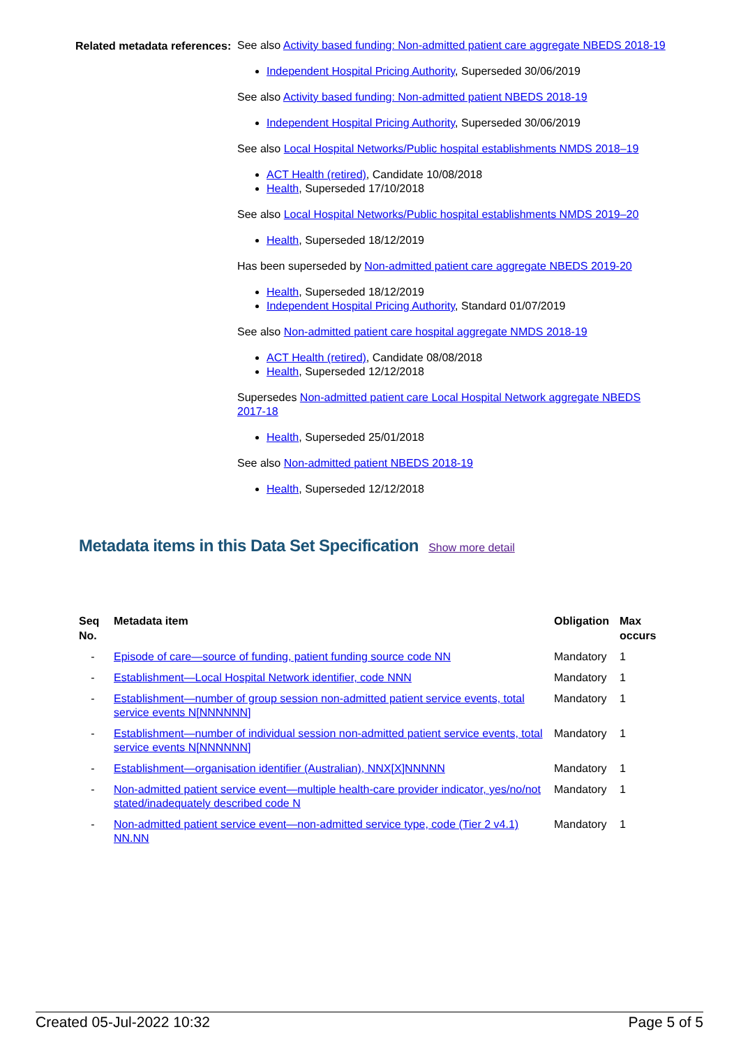Related metadata references:
See also Activity based funding: Non-admitted patient care aggregate NBEDS 2018-19
Independent Hospital Pricing Authority, Superseded 30/06/2019
See also Activity based funding: Non-admitted patient NBEDS 2018-19
Independent Hospital Pricing Authority, Superseded 30/06/2019
See also Local Hospital Networks/Public hospital establishments NMDS 2018–19
ACT Health (retired), Candidate 10/08/2018
Health, Superseded 17/10/2018
See also Local Hospital Networks/Public hospital establishments NMDS 2019–20
Health, Superseded 18/12/2019
Has been superseded by Non-admitted patient care aggregate NBEDS 2019-20
Health, Superseded 18/12/2019
Independent Hospital Pricing Authority, Standard 01/07/2019
See also Non-admitted patient care hospital aggregate NMDS 2018-19
ACT Health (retired), Candidate 08/08/2018
Health, Superseded 12/12/2018
Supersedes Non-admitted patient care Local Hospital Network aggregate NBEDS 2017-18
Health, Superseded 25/01/2018
See also Non-admitted patient NBEDS 2018-19
Health, Superseded 12/12/2018
Metadata items in this Data Set Specification Show more detail
| Seq No. | Metadata item | Obligation | Max occurs |
| --- | --- | --- | --- |
| - | Episode of care—source of funding, patient funding source code NN | Mandatory | 1 |
| - | Establishment—Local Hospital Network identifier, code NNN | Mandatory | 1 |
| - | Establishment—number of group session non-admitted patient service events, total service events N[NNNNNN] | Mandatory | 1 |
| - | Establishment—number of individual session non-admitted patient service events, total service events N[NNNNNN] | Mandatory | 1 |
| - | Establishment—organisation identifier (Australian), NNX[X]NNNNN | Mandatory | 1 |
| - | Non-admitted patient service event—multiple health-care provider indicator, yes/no/not stated/inadequately described code N | Mandatory | 1 |
| - | Non-admitted patient service event—non-admitted service type, code (Tier 2 v4.1) NN.NN | Mandatory | 1 |
Created 05-Jul-2022 10:32 Page 5 of 5